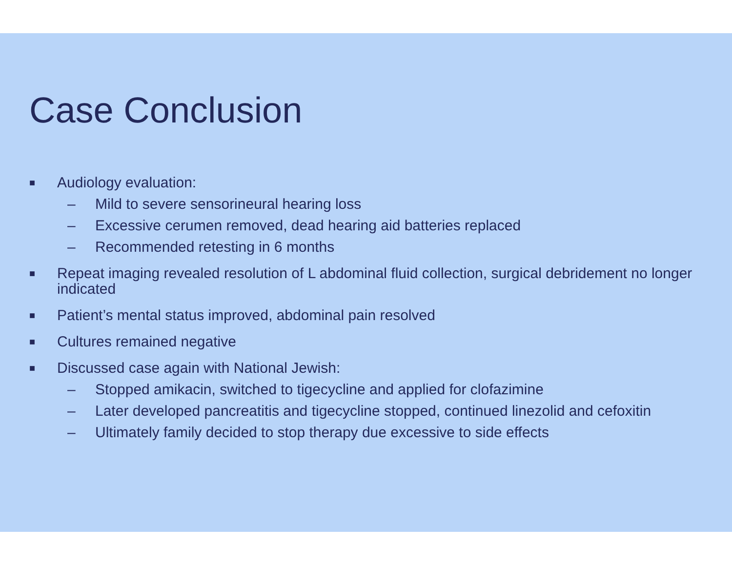Case Conclusion
■ Audiology evaluation:
– Mild to severe sensorineural hearing loss
– Excessive cerumen removed, dead hearing aid batteries replaced
– Recommended retesting in 6 months
■ Repeat imaging revealed resolution of L abdominal fluid collection, surgical debridement no longer indicated
■ Patient’s mental status improved, abdominal pain resolved
■ Cultures remained negative
■ Discussed case again with National Jewish:
– Stopped amikacin, switched to tigecycline and applied for clofazimine
– Later developed pancreatitis and tigecycline stopped, continued linezolid and cefoxitin
– Ultimately family decided to stop therapy due excessive to side effects